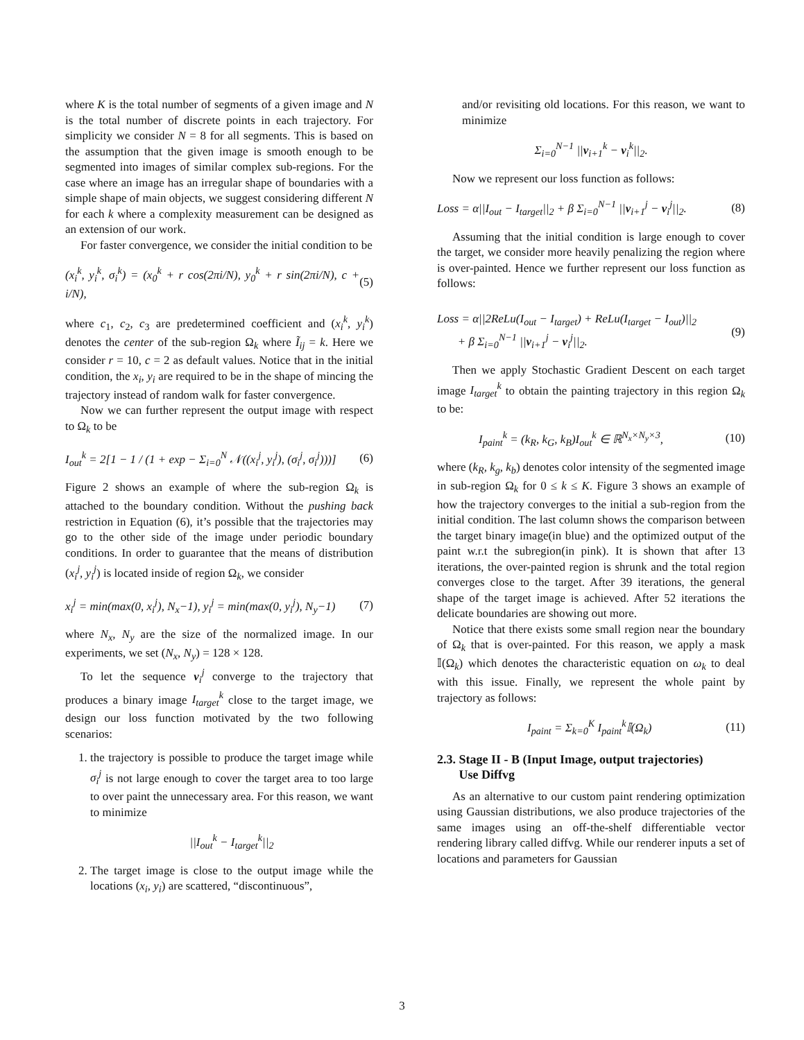where K is the total number of segments of a given image and N is the total number of discrete points in each trajectory. For simplicity we consider N = 8 for all segments. This is based on the assumption that the given image is smooth enough to be segmented into images of similar complex sub-regions. For the case where an image has an irregular shape of boundaries with a simple shape of main objects, we suggest considering different N for each k where a complexity measurement can be designed as an extension of our work.
For faster convergence, we consider the initial condition to be
(x<sub>i</sub><sup>k</sup>, y<sub>i</sub><sup>k</sup>, σ<sub>i</sub><sup>k</sup>) = (x<sub>0</sub><sup>k</sup> + r cos(2πi/N), y<sub>0</sub><sup>k</sup> + r sin(2πi/N), c + i/N), (5)
where c<sub>1</sub>, c<sub>2</sub>, c<sub>3</sub> are predetermined coefficient and (x<sub>i</sub><sup>k</sup>, y<sub>i</sub><sup>k</sup>) denotes the center of the sub-region Ω<sub>k</sub> where Ĩ<sub>ij</sub> = k. Here we consider r = 10, c = 2 as default values. Notice that in the initial condition, the x<sub>i</sub>, y<sub>i</sub> are required to be in the shape of mincing the trajectory instead of random walk for faster convergence.
Now we can further represent the output image with respect to Ω<sub>k</sub> to be
I<sub>out</sub><sup>k</sup> = 2[1 − 1 / (1 + exp − Σ<sub>i=0</sub><sup>N</sup> 𝒩((x<sub>i</sub><sup>j</sup>, y<sub>i</sub><sup>j</sup>), (σ<sub>i</sub><sup>j</sup>, σ<sub>i</sub><sup>j</sup>)))] (6)
Figure 2 shows an example of where the sub-region Ω<sub>k</sub> is attached to the boundary condition. Without the pushing back restriction in Equation (6), it’s possible that the trajectories may go to the other side of the image under periodic boundary conditions. In order to guarantee that the means of distribution (x<sub>i</sub><sup>j</sup>, y<sub>i</sub><sup>j</sup>) is located inside of region Ω<sub>k</sub>, we consider
x<sub>i</sub><sup>j</sup> = min(max(0, x<sub>i</sub><sup>j</sup>), N<sub>x</sub>−1), y<sub>i</sub><sup>j</sup> = min(max(0, y<sub>i</sub><sup>j</sup>), N<sub>y</sub>−1) (7)
where N<sub>x</sub>, N<sub>y</sub> are the size of the normalized image. In our experiments, we set (N<sub>x</sub>, N<sub>y</sub>) = 128 × 128.
To let the sequence v<sub>i</sub><sup>j</sup> converge to the trajectory that produces a binary image I<sub>target</sub><sup>k</sup> close to the target image, we design our loss function motivated by the two following scenarios:
1. the trajectory is possible to produce the target image while σ<sub>i</sub><sup>j</sup> is not large enough to cover the target area to too large to over paint the unnecessary area. For this reason, we want to minimize
||I<sub>out</sub><sup>k</sup> − I<sub>target</sub><sup>k</sup>||<sub>2</sub>
2. The target image is close to the output image while the locations (x<sub>i</sub>, y<sub>i</sub>) are scattered, “discontinuous”,
and/or revisiting old locations. For this reason, we want to minimize
Σ<sub>i=0</sub><sup>N−1</sup> ||v<sub>i+1</sub><sup>k</sup> − v<sub>i</sub><sup>k</sup>||<sub>2</sub>.
Now we represent our loss function as follows:
Loss = α||I<sub>out</sub> − I<sub>target</sub>||<sub>2</sub> + β Σ<sub>i=0</sub><sup>N−1</sup> ||v<sub>i+1</sub><sup>j</sup> − v<sub>i</sub><sup>j</sup>||<sub>2</sub>. (8)
Assuming that the initial condition is large enough to cover the target, we consider more heavily penalizing the region where is over-painted. Hence we further represent our loss function as follows:
Loss = α||2ReLu(I<sub>out</sub> − I<sub>target</sub>) + ReLu(I<sub>target</sub> − I<sub>out</sub>)||<sub>2</sub>
+ β Σ<sub>i=0</sub><sup>N−1</sup> ||v<sub>i+1</sub><sup>j</sup> − v<sub>i</sub><sup>j</sup>||<sub>2</sub>. (9)
Then we apply Stochastic Gradient Descent on each target image I<sub>target</sub><sup>k</sup> to obtain the painting trajectory in this region Ω<sub>k</sub> to be:
I<sub>paint</sub><sup>k</sup> = (k<sub>R</sub>, k<sub>G</sub>, k<sub>B</sub>)I<sub>out</sub><sup>k</sup> ∈ ℝ<sup>N<sub>x</sub>×N<sub>y</sub>×3</sup>, (10)
where (k<sub>R</sub>, k<sub>g</sub>, k<sub>b</sub>) denotes color intensity of the segmented image in sub-region Ω<sub>k</sub> for 0 ≤ k ≤ K. Figure 3 shows an example of how the trajectory converges to the initial a sub-region from the initial condition. The last column shows the comparison between the target binary image(in blue) and the optimized output of the paint w.r.t the subregion(in pink). It is shown that after 13 iterations, the over-painted region is shrunk and the total region converges close to the target. After 39 iterations, the general shape of the target image is achieved. After 52 iterations the delicate boundaries are showing out more.
Notice that there exists some small region near the boundary of Ω<sub>k</sub> that is over-painted. For this reason, we apply a mask 𝕀(Ω<sub>k</sub>) which denotes the characteristic equation on ω<sub>k</sub> to deal with this issue. Finally, we represent the whole paint by trajectory as follows:
I<sub>paint</sub> = Σ<sub>k=0</sub><sup>K</sup> I<sub>paint</sub><sup>k</sup>𝕀(Ω<sub>k</sub>) (11)
2.3. Stage II - B (Input Image, output trajectories)
Use Diffvg
As an alternative to our custom paint rendering optimization using Gaussian distributions, we also produce trajectories of the same images using an off-the-shelf differentiable vector rendering library called diffvg. While our renderer inputs a set of locations and parameters for Gaussian
3